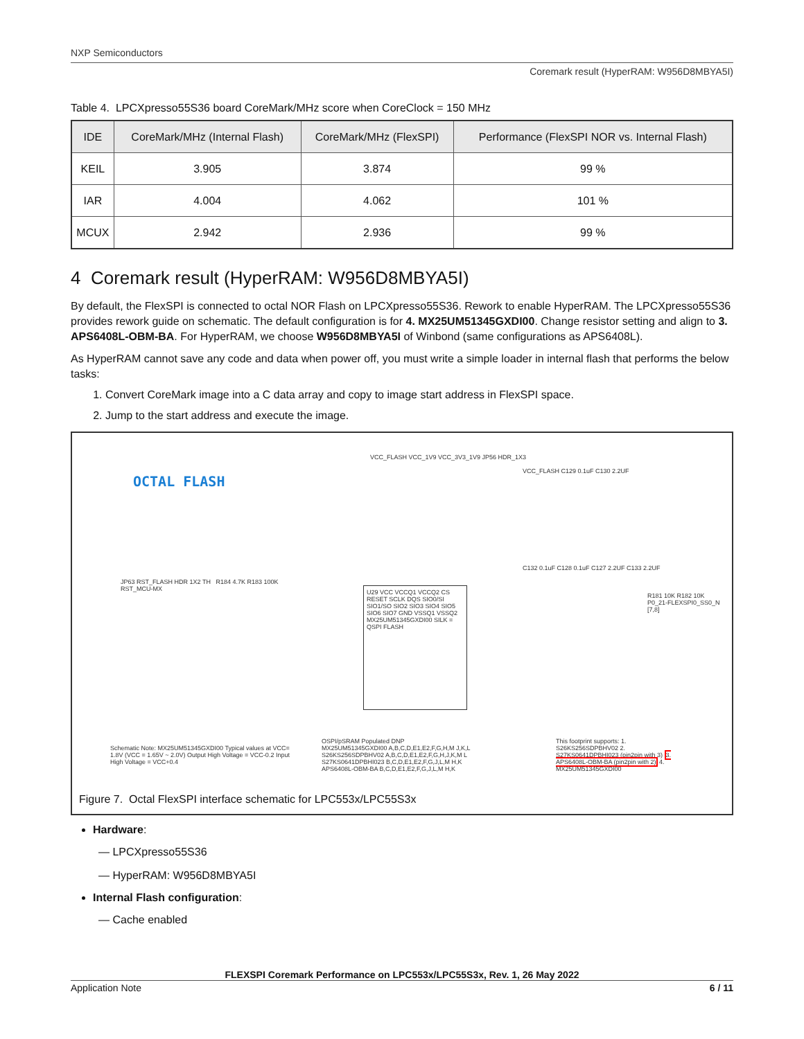NXP Semiconductors
Coremark result (HyperRAM: W956D8MBYA5I)
Table 4. LPCXpresso55S36 board CoreMark/MHz score when CoreClock = 150 MHz
| IDE | CoreMark/MHz (Internal Flash) | CoreMark/MHz (FlexSPI) | Performance (FlexSPI NOR vs. Internal Flash) |
| --- | --- | --- | --- |
| KEIL | 3.905 | 3.874 | 99 % |
| IAR | 4.004 | 4.062 | 101 % |
| MCUX | 2.942 | 2.936 | 99 % |
4 Coremark result (HyperRAM: W956D8MBYA5I)
By default, the FlexSPI is connected to octal NOR Flash on LPCXpresso55S36. Rework to enable HyperRAM. The LPCXpresso55S36 provides rework guide on schematic. The default configuration is for 4. MX25UM51345GXDI00. Change resistor setting and align to 3. APS6408L-OBM-BA. For HyperRAM, we choose W956D8MBYA5I of Winbond (same configurations as APS6408L).
As HyperRAM cannot save any code and data when power off, you must write a simple loader in internal flash that performs the below tasks:
1. Convert CoreMark image into a C data array and copy to image start address in FlexSPI space.
2. Jump to the start address and execute the image.
OCTAL FLASH
U29 VCC VCCQ1 VCCQ2 CS RESET SCLK DQS SIO0/SI SIO1/SO SIO2 SIO3 SIO4 SIO5 SIO6 SIO7 GND VSSQ1 VSSQ2
MX25UM51345GXDI00 SILK = QSPI FLASH
VCC_FLASH VCC_1V9 VCC_3V3_1V9 JP56 HDR_1X3
VCC_FLASH C129 0.1uF C130 2.2UF
C132 0.1uF C128 0.1uF C127 2.2UF C133 2.2UF
JP63 RST_FLASH HDR 1X2 TH R184 4.7K R183 100K
RST_MCU-MX
R181 10K R182 10K
P0_21-FLEXSPI0_SS0_N [7,8]
Schematic Note: MX25UM51345GXDI00 Typical values at VCC= 1.8V (VCC = 1.65V ~ 2.0V) Output High Voltage = VCC-0.2 Input High Voltage = VCC+0.4
OSPI/pSRAM Populated DNP
MX25UM51345GXDI00 A,B,C,D,E1,E2,F,G,H,M J,K,L
S26KS256SDPBHV02 A,B,C,D,E1,E2,F,G,H,J,K,M L
S27KS0641DPBHI023 B,C,D,E1,E2,F,G,J,L,M H,K
APS6408L-OBM-BA B,C,D,E1,E2,F,G,J,L,M H,K
This footprint supports: 1. S26KS256SDPBHV02 2. S27KS0641DPBHI023 (pin2pin with 3) 3. APS6408L-OBM-BA (pin2pin with 2) 4. MX25UM51345GXDI00
Figure 7. Octal FlexSPI interface schematic for LPC553x/LPC55S3x
Hardware:
— LPCXpresso55S36
— HyperRAM: W956D8MBYA5I
Internal Flash configuration:
— Cache enabled
FLEXSPI Coremark Performance on LPC553x/LPC55S3x, Rev. 1, 26 May 2022
Application Note 6 / 11